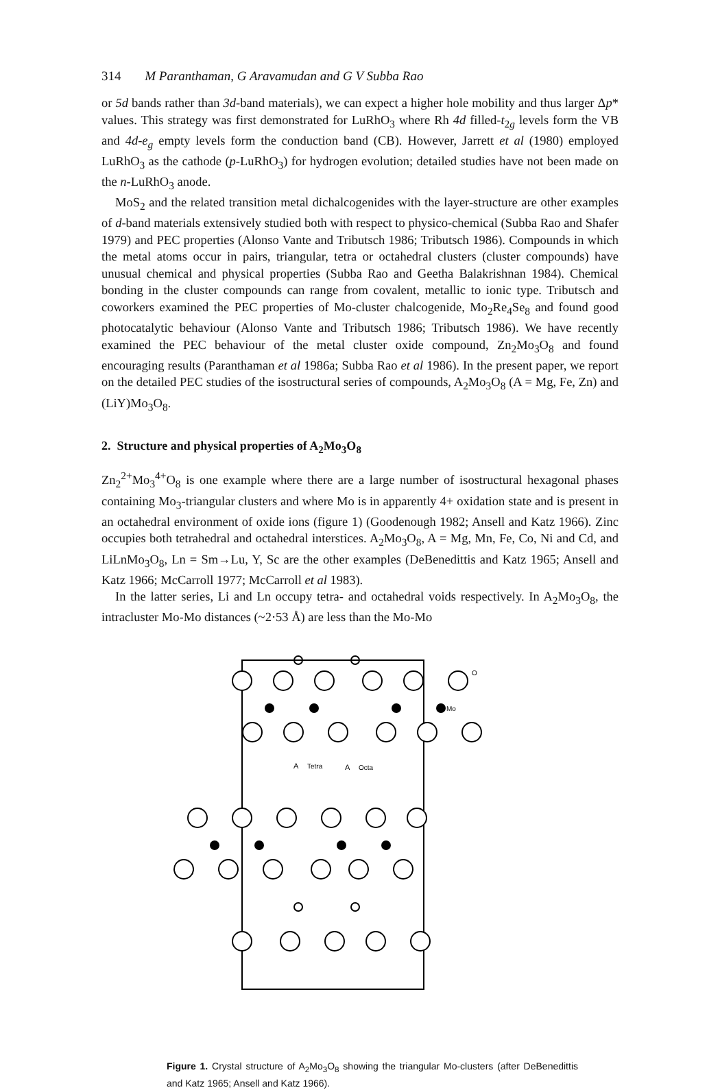314 M Paranthaman, G Aravamudan and G V Subba Rao
or 5d bands rather than 3d-band materials), we can expect a higher hole mobility and thus larger Δp* values. This strategy was first demonstrated for LuRhO<sub>3</sub> where Rh 4d filled-t<sub>2g</sub> levels form the VB and 4d-e<sub>g</sub> empty levels form the conduction band (CB). However, Jarrett et al (1980) employed LuRhO<sub>3</sub> as the cathode (p-LuRhO<sub>3</sub>) for hydrogen evolution; detailed studies have not been made on the n-LuRhO<sub>3</sub> anode.
MoS<sub>2</sub> and the related transition metal dichalcogenides with the layer-structure are other examples of d-band materials extensively studied both with respect to physico-chemical (Subba Rao and Shafer 1979) and PEC properties (Alonso Vante and Tributsch 1986; Tributsch 1986). Compounds in which the metal atoms occur in pairs, triangular, tetra or octahedral clusters (cluster compounds) have unusual chemical and physical properties (Subba Rao and Geetha Balakrishnan 1984). Chemical bonding in the cluster compounds can range from covalent, metallic to ionic type. Tributsch and coworkers examined the PEC properties of Mo-cluster chalcogenide, Mo<sub>2</sub>Re<sub>4</sub>Se<sub>8</sub> and found good photocatalytic behaviour (Alonso Vante and Tributsch 1986; Tributsch 1986). We have recently examined the PEC behaviour of the metal cluster oxide compound, Zn<sub>2</sub>Mo<sub>3</sub>O<sub>8</sub> and found encouraging results (Paranthaman et al 1986a; Subba Rao et al 1986). In the present paper, we report on the detailed PEC studies of the isostructural series of compounds, A<sub>2</sub>Mo<sub>3</sub>O<sub>8</sub> (A = Mg, Fe, Zn) and (LiY)Mo<sub>3</sub>O<sub>8</sub>.
2. Structure and physical properties of A<sub>2</sub>Mo<sub>3</sub>O<sub>8</sub>
Zn<sub>2</sub><sup>2+</sup>Mo<sub>3</sub><sup>4+</sup>O<sub>8</sub> is one example where there are a large number of isostructural hexagonal phases containing Mo<sub>3</sub>-triangular clusters and where Mo is in apparently 4+ oxidation state and is present in an octahedral environment of oxide ions (figure 1) (Goodenough 1982; Ansell and Katz 1966). Zinc occupies both tetrahedral and octahedral interstices. A<sub>2</sub>Mo<sub>3</sub>O<sub>8</sub>, A = Mg, Mn, Fe, Co, Ni and Cd, and LiLnMo<sub>3</sub>O<sub>8</sub>, Ln = Sm→Lu, Y, Sc are the other examples (DeBenedittis and Katz 1965; Ansell and Katz 1966; McCarroll 1977; McCarroll et al 1983).
In the latter series, Li and Ln occupy tetra- and octahedral voids respectively. In A<sub>2</sub>Mo<sub>3</sub>O<sub>8</sub>, the intracluster Mo-Mo distances (~2·53 Å) are less than the Mo-Mo
A
Tetra
A
Octa
O
Mo
Figure 1. Crystal structure of A<sub>2</sub>Mo<sub>3</sub>O<sub>8</sub> showing the triangular Mo-clusters (after DeBenedittis and Katz 1965; Ansell and Katz 1966).